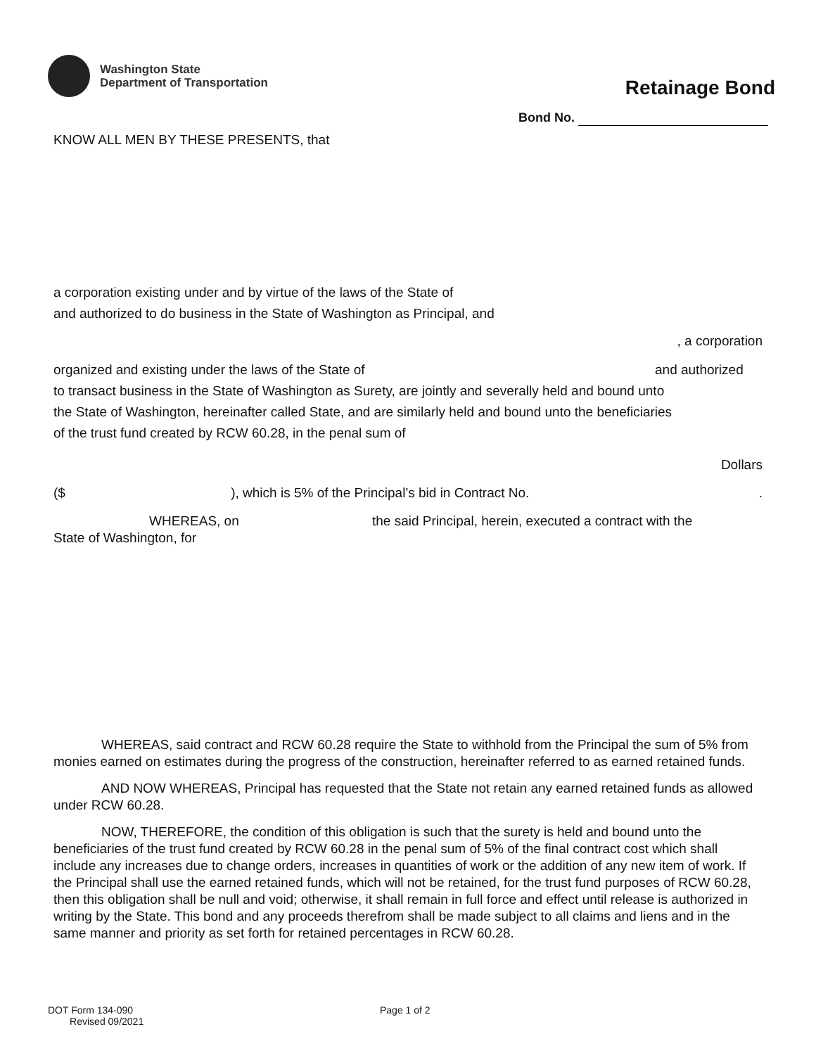Washington State
Department of Transportation
Retainage Bond
Bond No.
KNOW ALL MEN BY THESE PRESENTS, that
a corporation existing under and by virtue of the laws of the State of
and authorized to do business in the State of Washington as Principal, and
, a corporation
organized and existing under the laws of the State of and authorized
to transact business in the State of Washington as Surety, are jointly and severally held and bound unto
the State of Washington, hereinafter called State, and are similarly held and bound unto the beneficiaries
of the trust fund created by RCW 60.28, in the penal sum of
Dollars
($ ), which is 5% of the Principal’s bid in Contract No. .
WHEREAS, on the said Principal, herein, executed a contract with the
State of Washington, for
WHEREAS, said contract and RCW 60.28 require the State to withhold from the Principal the sum of 5% from monies earned on estimates during the progress of the construction, hereinafter referred to as earned retained funds.
AND NOW WHEREAS, Principal has requested that the State not retain any earned retained funds as allowed under RCW 60.28.
NOW, THEREFORE, the condition of this obligation is such that the surety is held and bound unto the beneficiaries of the trust fund created by RCW 60.28 in the penal sum of 5% of the final contract cost which shall include any increases due to change orders, increases in quantities of work or the addition of any new item of work. If the Principal shall use the earned retained funds, which will not be retained, for the trust fund purposes of RCW 60.28, then this obligation shall be null and void; otherwise, it shall remain in full force and effect until release is authorized in writing by the State. This bond and any proceeds therefrom shall be made subject to all claims and liens and in the same manner and priority as set forth for retained percentages in RCW 60.28.
DOT Form 134-090
Revised 09/2021
Page 1 of 2